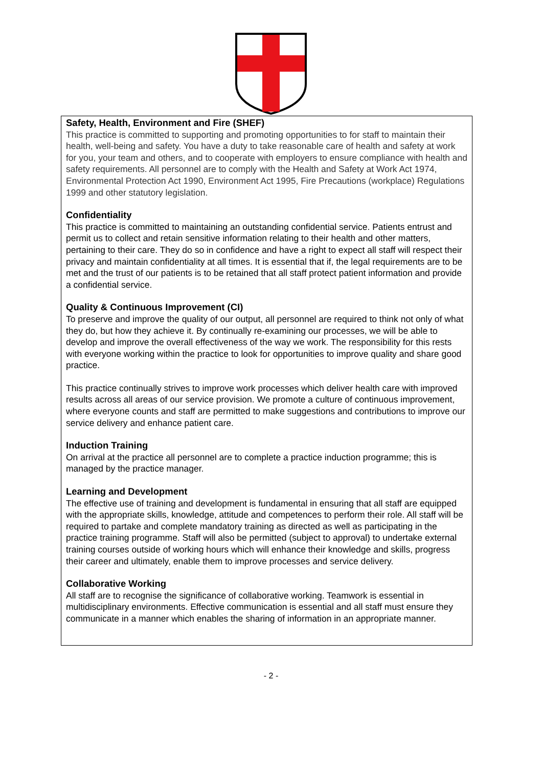Safety, Health, Environment and Fire (SHEF)
This practice is committed to supporting and promoting opportunities to for staff to maintain their health, well-being and safety. You have a duty to take reasonable care of health and safety at work for you, your team and others, and to cooperate with employers to ensure compliance with health and safety requirements. All personnel are to comply with the Health and Safety at Work Act 1974, Environmental Protection Act 1990, Environment Act 1995, Fire Precautions (workplace) Regulations 1999 and other statutory legislation.
Confidentiality
This practice is committed to maintaining an outstanding confidential service. Patients entrust and permit us to collect and retain sensitive information relating to their health and other matters, pertaining to their care. They do so in confidence and have a right to expect all staff will respect their privacy and maintain confidentiality at all times. It is essential that if, the legal requirements are to be met and the trust of our patients is to be retained that all staff protect patient information and provide a confidential service.
Quality & Continuous Improvement (CI)
To preserve and improve the quality of our output, all personnel are required to think not only of what they do, but how they achieve it. By continually re-examining our processes, we will be able to develop and improve the overall effectiveness of the way we work. The responsibility for this rests with everyone working within the practice to look for opportunities to improve quality and share good practice.
This practice continually strives to improve work processes which deliver health care with improved results across all areas of our service provision. We promote a culture of continuous improvement, where everyone counts and staff are permitted to make suggestions and contributions to improve our service delivery and enhance patient care.
Induction Training
On arrival at the practice all personnel are to complete a practice induction programme; this is managed by the practice manager.
Learning and Development
The effective use of training and development is fundamental in ensuring that all staff are equipped with the appropriate skills, knowledge, attitude and competences to perform their role. All staff will be required to partake and complete mandatory training as directed as well as participating in the practice training programme. Staff will also be permitted (subject to approval) to undertake external training courses outside of working hours which will enhance their knowledge and skills, progress their career and ultimately, enable them to improve processes and service delivery.
Collaborative Working
All staff are to recognise the significance of collaborative working. Teamwork is essential in multidisciplinary environments. Effective communication is essential and all staff must ensure they communicate in a manner which enables the sharing of information in an appropriate manner.
- 2 -